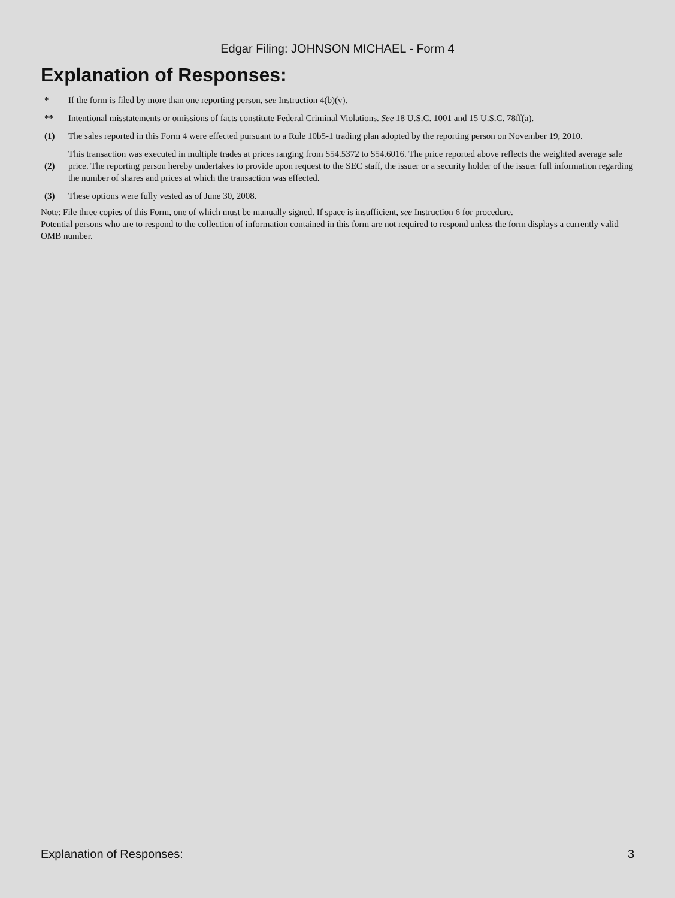Edgar Filing: JOHNSON MICHAEL - Form 4
Explanation of Responses:
| * | If the form is filed by more than one reporting person, see Instruction 4(b)(v). |
| ** | Intentional misstatements or omissions of facts constitute Federal Criminal Violations. See 18 U.S.C. 1001 and 15 U.S.C. 78ff(a). |
| (1) | The sales reported in this Form 4 were effected pursuant to a Rule 10b5-1 trading plan adopted by the reporting person on November 19, 2010. |
| (2) | This transaction was executed in multiple trades at prices ranging from $54.5372 to $54.6016. The price reported above reflects the weighted average sale price. The reporting person hereby undertakes to provide upon request to the SEC staff, the issuer or a security holder of the issuer full information regarding the number of shares and prices at which the transaction was effected. |
| (3) | These options were fully vested as of June 30, 2008. |
Note: File three copies of this Form, one of which must be manually signed. If space is insufficient, see Instruction 6 for procedure.
Potential persons who are to respond to the collection of information contained in this form are not required to respond unless the form displays a currently valid OMB number.
Explanation of Responses: 3